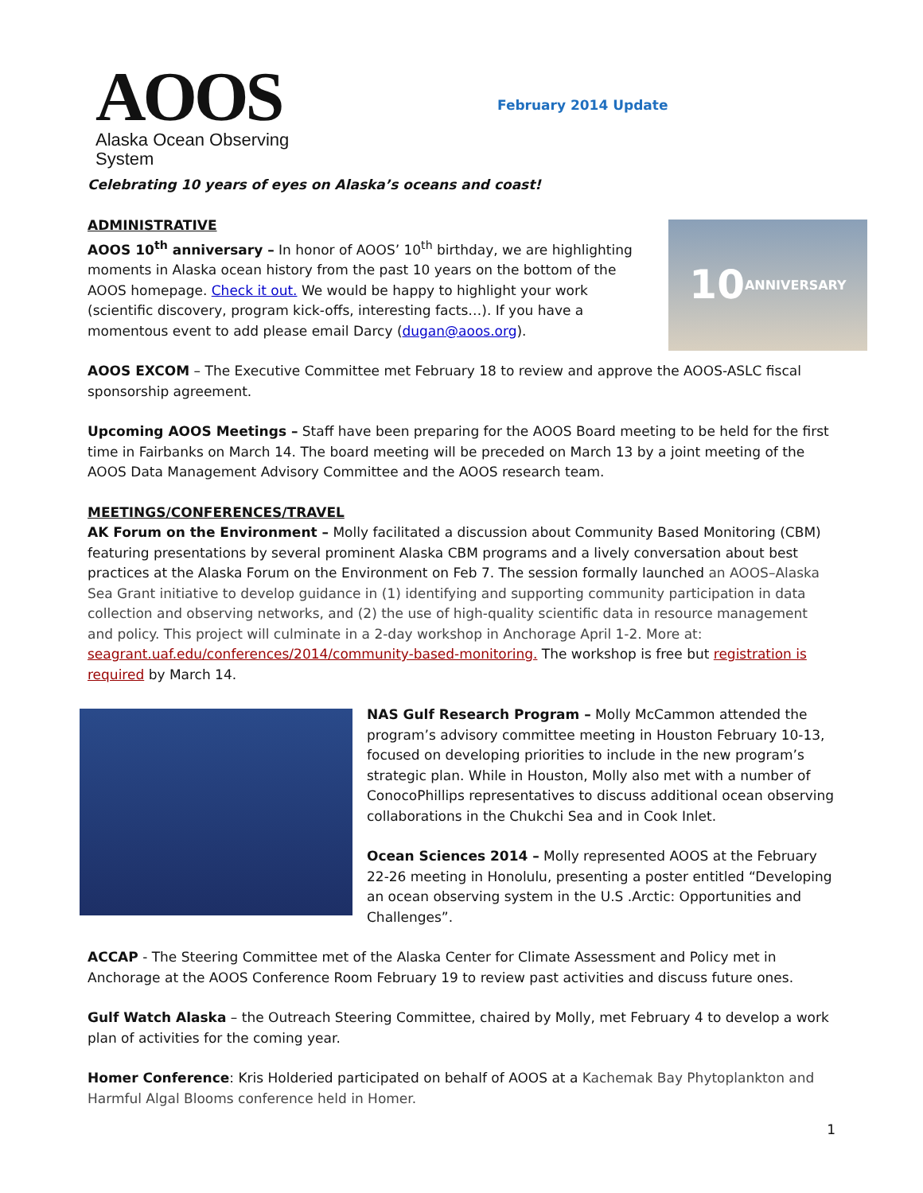AOOS
Alaska Ocean Observing System
February 2014 Update
Celebrating 10 years of eyes on Alaska’s oceans and coast!
ADMINISTRATIVE
10 ANNIVERSARY
AOOS 10<sup>th</sup> anniversary – In honor of AOOS’ 10<sup>th</sup> birthday, we are highlighting moments in Alaska ocean history from the past 10 years on the bottom of the AOOS homepage. Check it out. We would be happy to highlight your work (scientific discovery, program kick-offs, interesting facts…). If you have a momentous event to add please email Darcy (dugan@aoos.org).
AOOS EXCOM – The Executive Committee met February 18 to review and approve the AOOS-ASLC fiscal sponsorship agreement.
Upcoming AOOS Meetings – Staff have been preparing for the AOOS Board meeting to be held for the first time in Fairbanks on March 14. The board meeting will be preceded on March 13 by a joint meeting of the AOOS Data Management Advisory Committee and the AOOS research team.
MEETINGS/CONFERENCES/TRAVEL
AK Forum on the Environment – Molly facilitated a discussion about Community Based Monitoring (CBM) featuring presentations by several prominent Alaska CBM programs and a lively conversation about best practices at the Alaska Forum on the Environment on Feb 7. The session formally launched an AOOS–Alaska Sea Grant initiative to develop guidance in (1) identifying and supporting community participation in data collection and observing networks, and (2) the use of high-quality scientific data in resource management and policy. This project will culminate in a 2-day workshop in Anchorage April 1-2. More at: seagrant.uaf.edu/conferences/2014/community-based-monitoring. The workshop is free but registration is required by March 14.
NAS Gulf Research Program – Molly McCammon attended the program’s advisory committee meeting in Houston February 10-13, focused on developing priorities to include in the new program’s strategic plan. While in Houston, Molly also met with a number of ConocoPhillips representatives to discuss additional ocean observing collaborations in the Chukchi Sea and in Cook Inlet.
Ocean Sciences 2014 – Molly represented AOOS at the February 22-26 meeting in Honolulu, presenting a poster entitled “Developing an ocean observing system in the U.S .Arctic: Opportunities and Challenges”.
ACCAP - The Steering Committee met of the Alaska Center for Climate Assessment and Policy met in Anchorage at the AOOS Conference Room February 19 to review past activities and discuss future ones.
Gulf Watch Alaska – the Outreach Steering Committee, chaired by Molly, met February 4 to develop a work plan of activities for the coming year.
Homer Conference: Kris Holderied participated on behalf of AOOS at a Kachemak Bay Phytoplankton and Harmful Algal Blooms conference held in Homer.
1